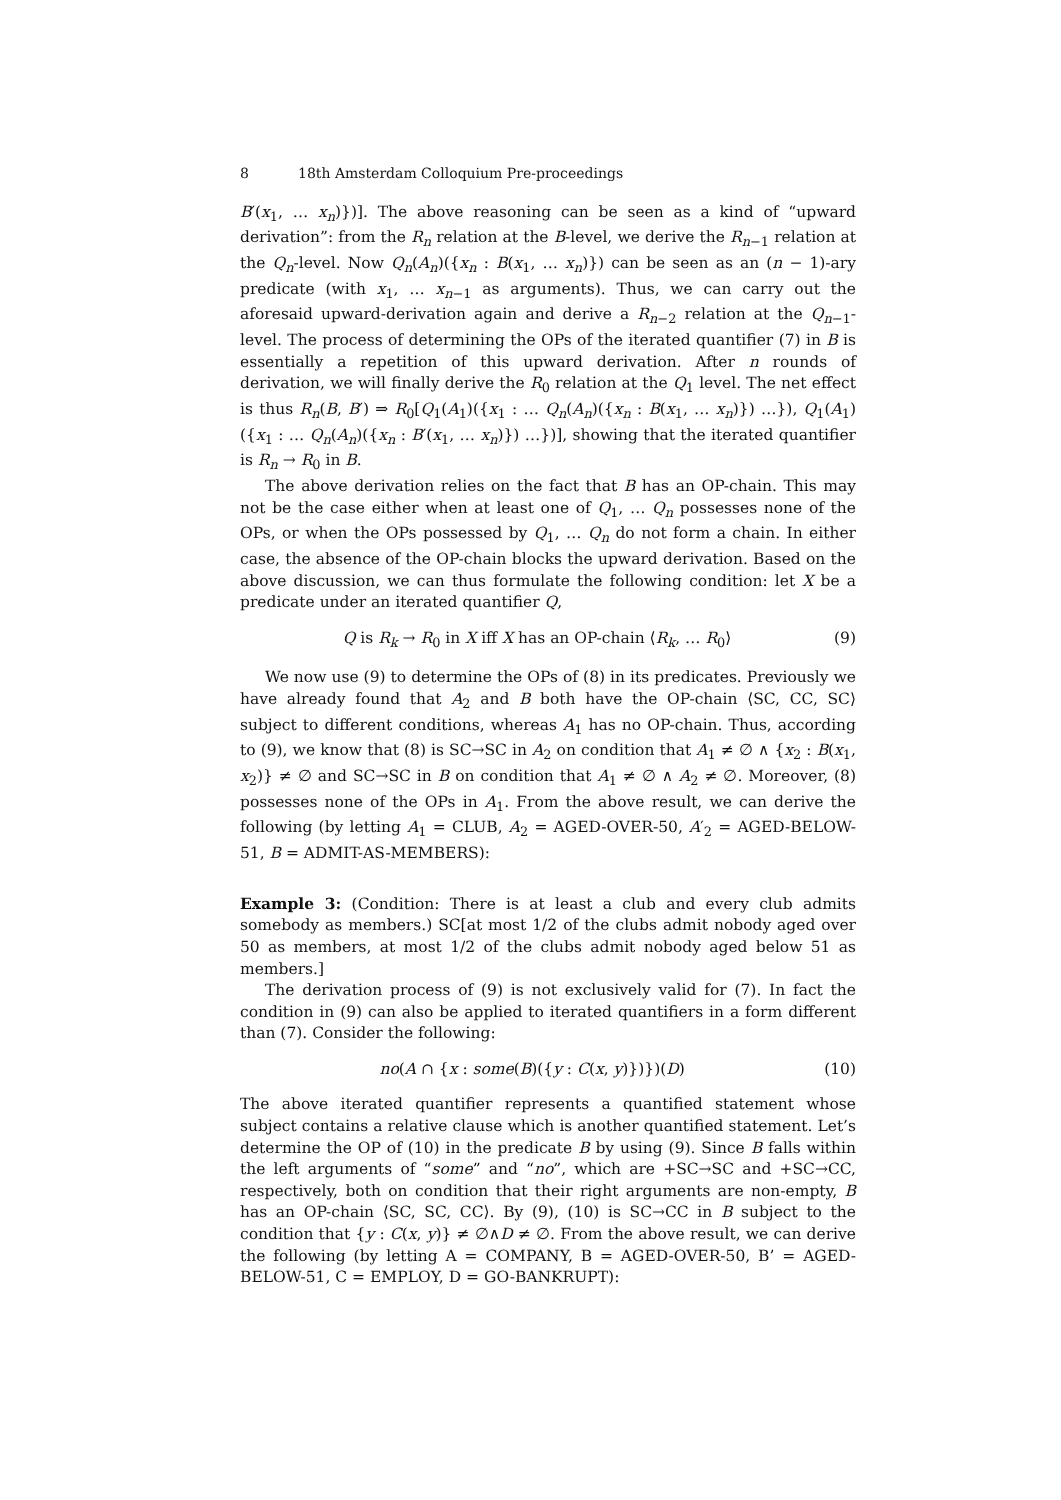8 18th Amsterdam Colloquium Pre-proceedings
B′(x<sub>1</sub>, … x<sub>n</sub>)})]. The above reasoning can be seen as a kind of “upward derivation”: from the R<sub>n</sub> relation at the B-level, we derive the R<sub>n−1</sub> relation at the Q<sub>n</sub>-level. Now Q<sub>n</sub>(A<sub>n</sub>)({x<sub>n</sub> : B(x<sub>1</sub>, … x<sub>n</sub>)}) can be seen as an (n − 1)-ary predicate (with x<sub>1</sub>, … x<sub>n−1</sub> as arguments). Thus, we can carry out the aforesaid upward-derivation again and derive a R<sub>n−2</sub> relation at the Q<sub>n−1</sub>-level. The process of determining the OPs of the iterated quantifier (7) in B is essentially a repetition of this upward derivation. After n rounds of derivation, we will finally derive the R<sub>0</sub> relation at the Q<sub>1</sub> level. The net effect is thus R<sub>n</sub>(B, B′) ⇒ R<sub>0</sub>[Q<sub>1</sub>(A<sub>1</sub>)({x<sub>1</sub> : … Q<sub>n</sub>(A<sub>n</sub>)({x<sub>n</sub> : B(x<sub>1</sub>, … x<sub>n</sub>)}) …}), Q<sub>1</sub>(A<sub>1</sub>)({x<sub>1</sub> : … Q<sub>n</sub>(A<sub>n</sub>)({x<sub>n</sub> : B′(x<sub>1</sub>, … x<sub>n</sub>)}) …})], showing that the iterated quantifier is R<sub>n</sub> → R<sub>0</sub> in B.
The above derivation relies on the fact that B has an OP-chain. This may not be the case either when at least one of Q<sub>1</sub>, … Q<sub>n</sub> possesses none of the OPs, or when the OPs possessed by Q<sub>1</sub>, … Q<sub>n</sub> do not form a chain. In either case, the absence of the OP-chain blocks the upward derivation. Based on the above discussion, we can thus formulate the following condition: let X be a predicate under an iterated quantifier Q,
Q is R<sub>k</sub> → R<sub>0</sub> in X iff X has an OP-chain ⟨R<sub>k</sub>, … R<sub>0</sub>⟩ (9)
We now use (9) to determine the OPs of (8) in its predicates. Previously we have already found that A<sub>2</sub> and B both have the OP-chain ⟨SC, CC, SC⟩ subject to different conditions, whereas A<sub>1</sub> has no OP-chain. Thus, according to (9), we know that (8) is SC→SC in A<sub>2</sub> on condition that A<sub>1</sub> ≠ ∅ ∧ {x<sub>2</sub> : B(x<sub>1</sub>, x<sub>2</sub>)} ≠ ∅ and SC→SC in B on condition that A<sub>1</sub> ≠ ∅ ∧ A<sub>2</sub> ≠ ∅. Moreover, (8) possesses none of the OPs in A<sub>1</sub>. From the above result, we can derive the following (by letting A<sub>1</sub> = CLUB, A<sub>2</sub> = AGED-OVER-50, A′<sub>2</sub> = AGED-BELOW-51, B = ADMIT-AS-MEMBERS):
Example 3: (Condition: There is at least a club and every club admits somebody as members.) SC[at most 1/2 of the clubs admit nobody aged over 50 as members, at most 1/2 of the clubs admit nobody aged below 51 as members.]
The derivation process of (9) is not exclusively valid for (7). In fact the condition in (9) can also be applied to iterated quantifiers in a form different than (7). Consider the following:
no(A ∩ {x : some(B)({y : C(x, y)})})(D) (10)
The above iterated quantifier represents a quantified statement whose subject contains a relative clause which is another quantified statement. Let’s determine the OP of (10) in the predicate B by using (9). Since B falls within the left arguments of “some” and “no”, which are +SC→SC and +SC→CC, respectively, both on condition that their right arguments are non-empty, B has an OP-chain ⟨SC, SC, CC⟩. By (9), (10) is SC→CC in B subject to the condition that {y : C(x, y)} ≠ ∅∧D ≠ ∅. From the above result, we can derive the following (by letting A = COMPANY, B = AGED-OVER-50, B’ = AGED-BELOW-51, C = EMPLOY, D = GO-BANKRUPT):